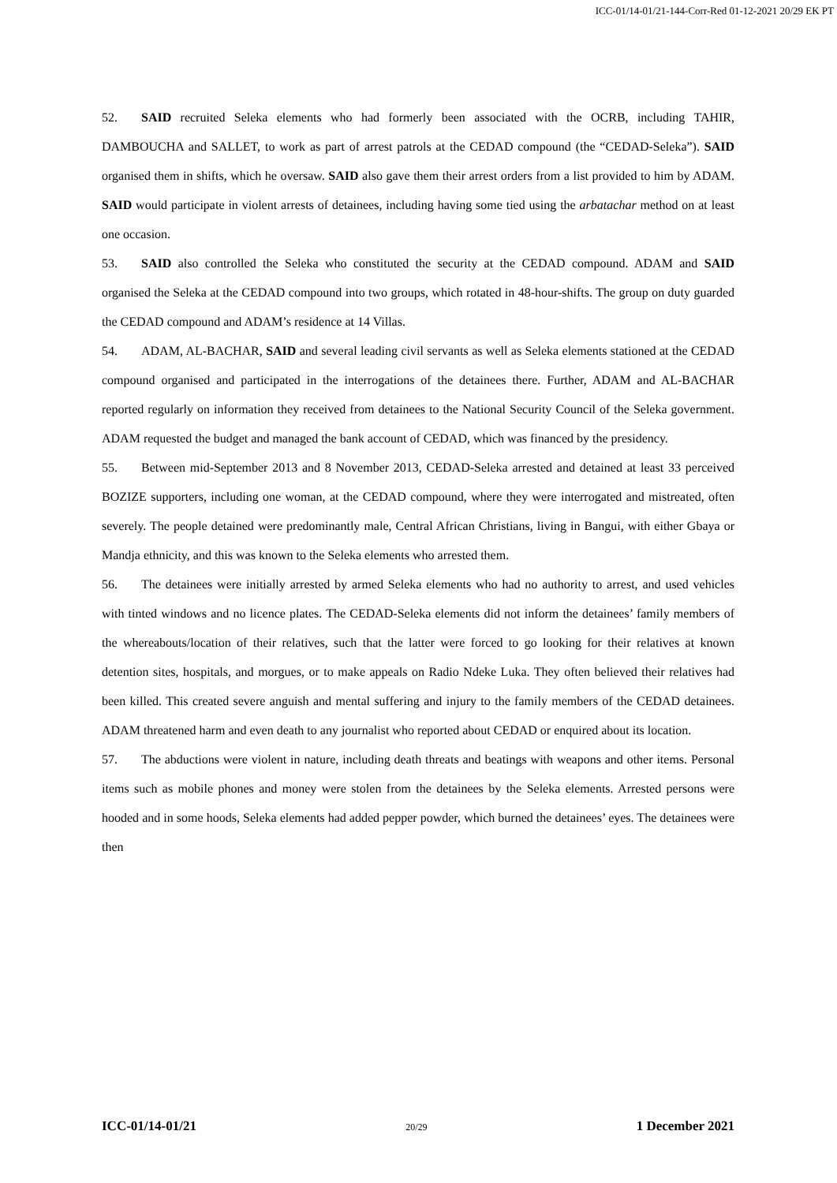ICC-01/14-01/21-144-Corr-Red 01-12-2021 20/29 EK PT
52. SAID recruited Seleka elements who had formerly been associated with the OCRB, including TAHIR, DAMBOUCHA and SALLET, to work as part of arrest patrols at the CEDAD compound (the “CEDAD-Seleka”). SAID organised them in shifts, which he oversaw. SAID also gave them their arrest orders from a list provided to him by ADAM. SAID would participate in violent arrests of detainees, including having some tied using the arbatachar method on at least one occasion.
53. SAID also controlled the Seleka who constituted the security at the CEDAD compound. ADAM and SAID organised the Seleka at the CEDAD compound into two groups, which rotated in 48-hour-shifts. The group on duty guarded the CEDAD compound and ADAM’s residence at 14 Villas.
54. ADAM, AL-BACHAR, SAID and several leading civil servants as well as Seleka elements stationed at the CEDAD compound organised and participated in the interrogations of the detainees there. Further, ADAM and AL-BACHAR reported regularly on information they received from detainees to the National Security Council of the Seleka government. ADAM requested the budget and managed the bank account of CEDAD, which was financed by the presidency.
55. Between mid-September 2013 and 8 November 2013, CEDAD-Seleka arrested and detained at least 33 perceived BOZIZE supporters, including one woman, at the CEDAD compound, where they were interrogated and mistreated, often severely. The people detained were predominantly male, Central African Christians, living in Bangui, with either Gbaya or Mandja ethnicity, and this was known to the Seleka elements who arrested them.
56. The detainees were initially arrested by armed Seleka elements who had no authority to arrest, and used vehicles with tinted windows and no licence plates. The CEDAD-Seleka elements did not inform the detainees’ family members of the whereabouts/location of their relatives, such that the latter were forced to go looking for their relatives at known detention sites, hospitals, and morgues, or to make appeals on Radio Ndeke Luka. They often believed their relatives had been killed. This created severe anguish and mental suffering and injury to the family members of the CEDAD detainees. ADAM threatened harm and even death to any journalist who reported about CEDAD or enquired about its location.
57. The abductions were violent in nature, including death threats and beatings with weapons and other items. Personal items such as mobile phones and money were stolen from the detainees by the Seleka elements. Arrested persons were hooded and in some hoods, Seleka elements had added pepper powder, which burned the detainees’ eyes. The detainees were then
ICC-01/14-01/21 20/29 1 December 2021